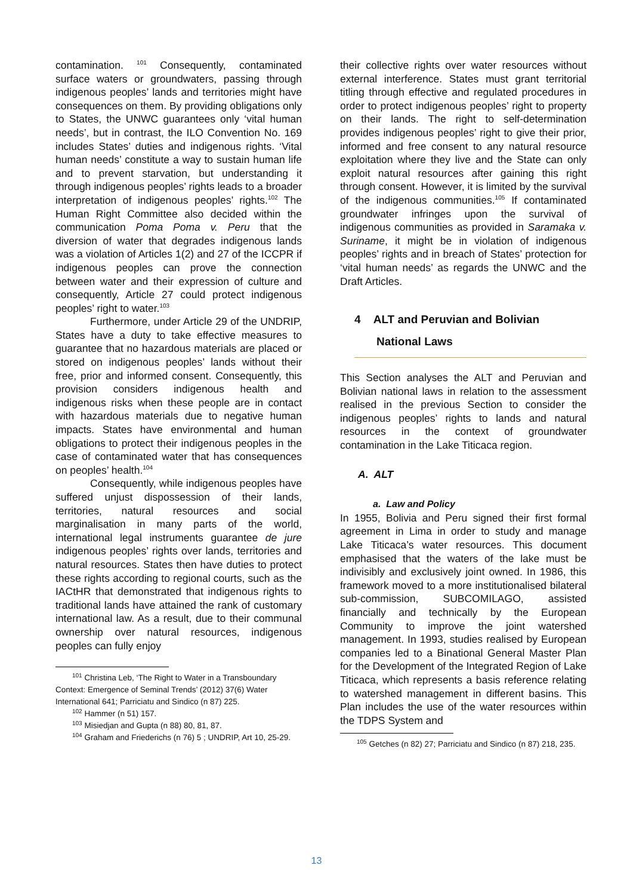contamination. <sup>101</sup> Consequently, contaminated surface waters or groundwaters, passing through indigenous peoples’ lands and territories might have consequences on them. By providing obligations only to States, the UNWC guarantees only ‘vital human needs’, but in contrast, the ILO Convention No. 169 includes States’ duties and indigenous rights. ‘Vital human needs’ constitute a way to sustain human life and to prevent starvation, but understanding it through indigenous peoples’ rights leads to a broader interpretation of indigenous peoples’ rights.<sup>102</sup> The Human Right Committee also decided within the communication Poma Poma v. Peru that the diversion of water that degrades indigenous lands was a violation of Articles 1(2) and 27 of the ICCPR if indigenous peoples can prove the connection between water and their expression of culture and consequently, Article 27 could protect indigenous peoples’ right to water.<sup>103</sup>
Furthermore, under Article 29 of the UNDRIP, States have a duty to take effective measures to guarantee that no hazardous materials are placed or stored on indigenous peoples’ lands without their free, prior and informed consent. Consequently, this provision considers indigenous health and indigenous risks when these people are in contact with hazardous materials due to negative human impacts. States have environmental and human obligations to protect their indigenous peoples in the case of contaminated water that has consequences on peoples’ health.<sup>104</sup>
Consequently, while indigenous peoples have suffered unjust dispossession of their lands, territories, natural resources and social marginalisation in many parts of the world, international legal instruments guarantee de jure indigenous peoples’ rights over lands, territories and natural resources. States then have duties to protect these rights according to regional courts, such as the IACtHR that demonstrated that indigenous rights to traditional lands have attained the rank of customary international law. As a result, due to their communal ownership over natural resources, indigenous peoples can fully enjoy
<sup>101</sup> Christina Leb, ‘The Right to Water in a Transboundary Context: Emergence of Seminal Trends’ (2012) 37(6) Water International 641; Parriciatu and Sindico (n 87) 225.
<sup>102</sup> Hammer (n 51) 157.
<sup>103</sup> Misiedjan and Gupta (n 88) 80, 81, 87.
<sup>104</sup> Graham and Friederichs (n 76) 5 ; UNDRIP, Art 10, 25-29.
their collective rights over water resources without external interference. States must grant territorial titling through effective and regulated procedures in order to protect indigenous peoples’ right to property on their lands. The right to self-determination provides indigenous peoples’ right to give their prior, informed and free consent to any natural resource exploitation where they live and the State can only exploit natural resources after gaining this right through consent. However, it is limited by the survival of the indigenous communities.<sup>105</sup> If contaminated groundwater infringes upon the survival of indigenous communities as provided in Saramaka v. Suriname, it might be in violation of indigenous peoples’ rights and in breach of States’ protection for ‘vital human needs’ as regards the UNWC and the Draft Articles.
4 ALT and Peruvian and Bolivian
National Laws
This Section analyses the ALT and Peruvian and Bolivian national laws in relation to the assessment realised in the previous Section to consider the indigenous peoples’ rights to lands and natural resources in the context of groundwater contamination in the Lake Titicaca region.
A. ALT
a. Law and Policy
In 1955, Bolivia and Peru signed their first formal agreement in Lima in order to study and manage Lake Titicaca’s water resources. This document emphasised that the waters of the lake must be indivisibly and exclusively joint owned. In 1986, this framework moved to a more institutionalised bilateral sub-commission, SUBCOMILAGO, assisted financially and technically by the European Community to improve the joint watershed management. In 1993, studies realised by European companies led to a Binational General Master Plan for the Development of the Integrated Region of Lake Titicaca, which represents a basis reference relating to watershed management in different basins. This Plan includes the use of the water resources within the TDPS System and
<sup>105</sup> Getches (n 82) 27; Parriciatu and Sindico (n 87) 218, 235.
13